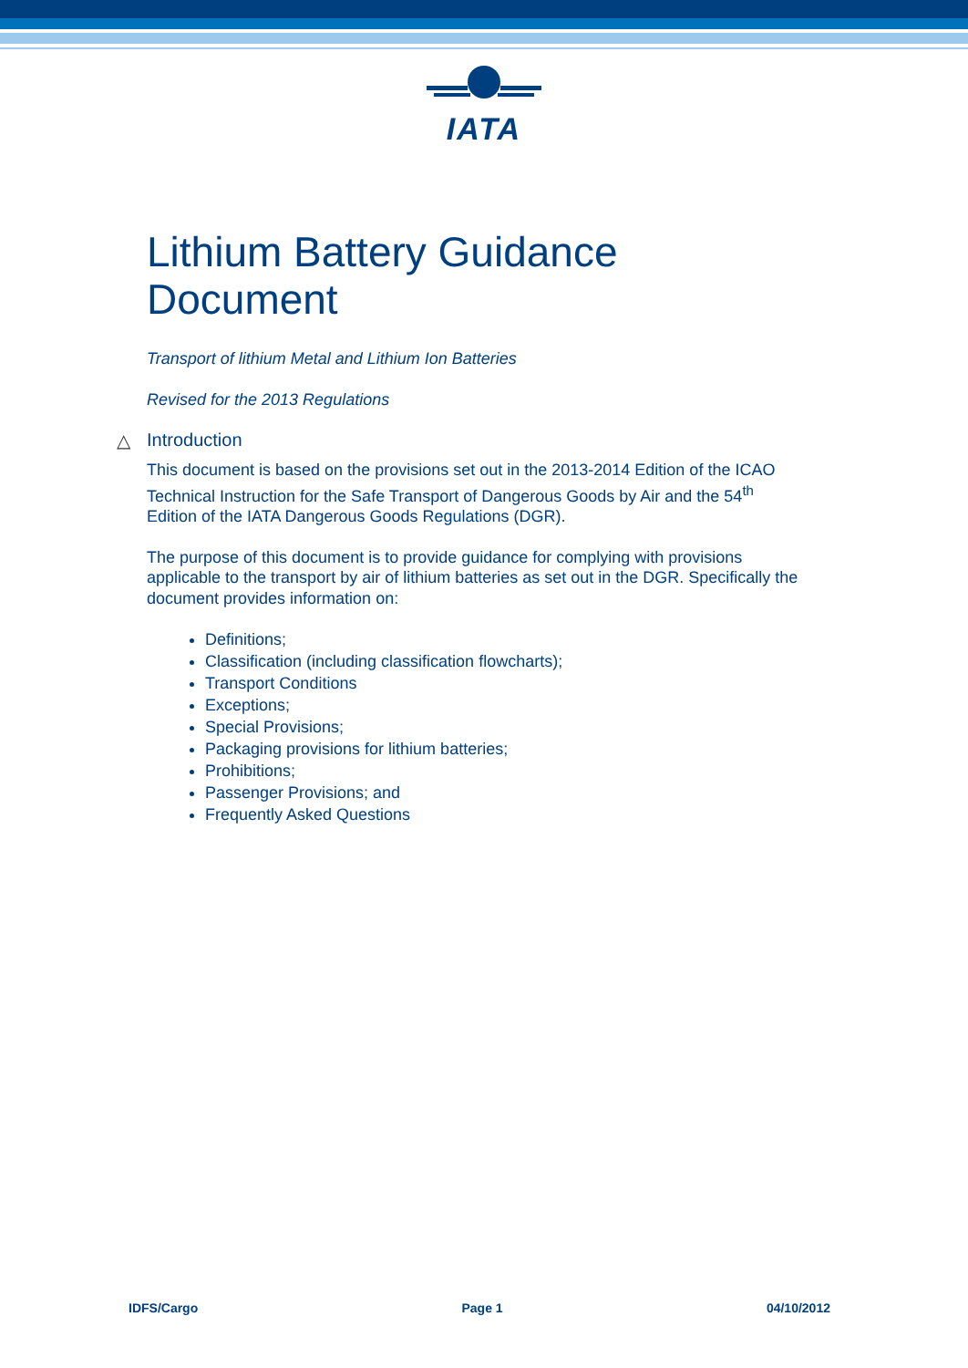IATA
Lithium Battery Guidance Document
Transport of lithium Metal and Lithium Ion Batteries
Revised for the 2013 Regulations
△ Introduction
This document is based on the provisions set out in the 2013-2014 Edition of the ICAO Technical Instruction for the Safe Transport of Dangerous Goods by Air and the 54<sup>th</sup> Edition of the IATA Dangerous Goods Regulations (DGR).
The purpose of this document is to provide guidance for complying with provisions applicable to the transport by air of lithium batteries as set out in the DGR. Specifically the document provides information on:
Definitions;
Classification (including classification flowcharts);
Transport Conditions
Exceptions;
Special Provisions;
Packaging provisions for lithium batteries;
Prohibitions;
Passenger Provisions; and
Frequently Asked Questions
IDFS/Cargo Page 1 04/10/2012